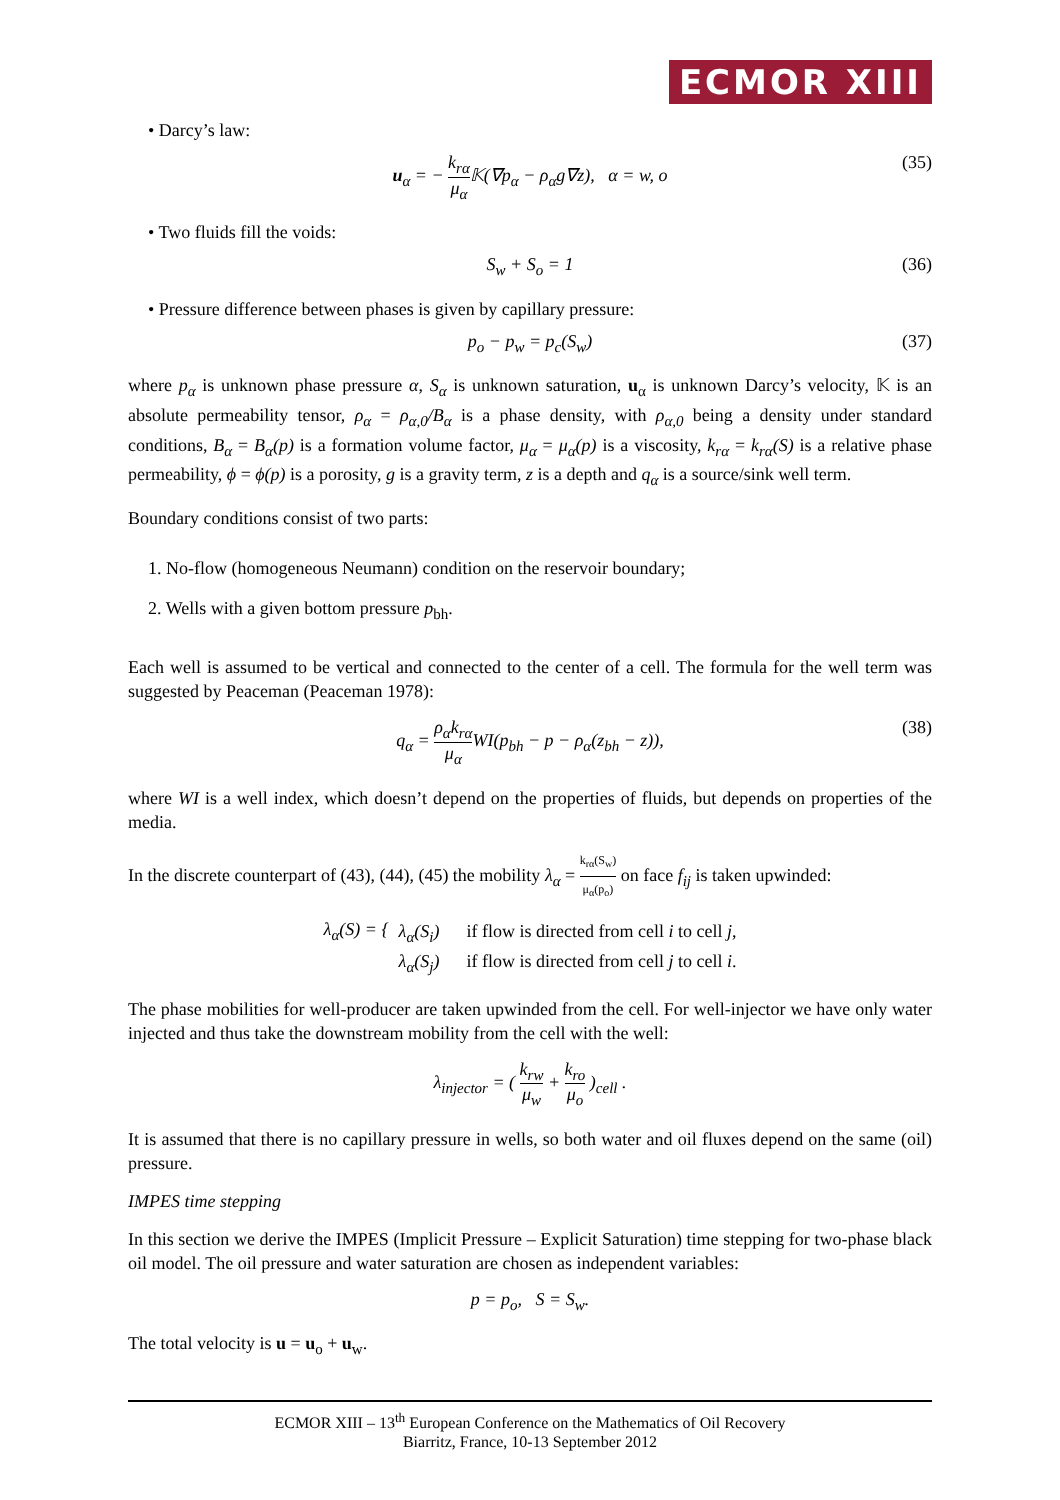ECMOR XIII
• Darcy’s law:
u<sub>α</sub> = − k<sub>rα</sub> μ<sub>α</sub> 𝕂(∇p<sub>α</sub> − ρ<sub>α</sub>g∇z), α = w, o (35)
• Two fluids fill the voids:
S<sub>w</sub> + S<sub>o</sub> = 1 (36)
• Pressure difference between phases is given by capillary pressure:
p<sub>o</sub> − p<sub>w</sub> = p<sub>c</sub>(S<sub>w</sub>) (37)
where p<sub>α</sub> is unknown phase pressure α, S<sub>α</sub> is unknown saturation, u<sub>α</sub> is unknown Darcy’s velocity, 𝕂 is an absolute permeability tensor, ρ<sub>α</sub> = ρ<sub>α,0</sub>/B<sub>α</sub> is a phase density, with ρ<sub>α,0</sub> being a density under standard conditions, B<sub>α</sub> = B<sub>α</sub>(p) is a formation volume factor, μ<sub>α</sub> = μ<sub>α</sub>(p) is a viscosity, k<sub>rα</sub> = k<sub>rα</sub>(S) is a relative phase permeability, ϕ = ϕ(p) is a porosity, g is a gravity term, z is a depth and q<sub>α</sub> is a source/sink well term.
Boundary conditions consist of two parts:
1. No-flow (homogeneous Neumann) condition on the reservoir boundary;
2. Wells with a given bottom pressure p<sub>bh</sub>.
Each well is assumed to be vertical and connected to the center of a cell. The formula for the well term was suggested by Peaceman (Peaceman 1978):
q<sub>α</sub> = ρ<sub>α</sub>k<sub>rα</sub> μ<sub>α</sub> WI(p<sub>bh</sub> − p − ρ<sub>α</sub>(z<sub>bh</sub> − z)), (38)
where WI is a well index, which doesn’t depend on the properties of fluids, but depends on properties of the media.
In the discrete counterpart of (43), (44), (45) the mobility λ<sub>α</sub> = k<sub>rα</sub>(S<sub>w</sub>) μ<sub>α</sub>(p<sub>o</sub>) on face f<sub>ij</sub> is taken upwinded:
λ<sub>α</sub>(S) = { λ<sub>α</sub>(S<sub>i</sub>) if flow is directed from cell i to cell j,
λ<sub>α</sub>(S<sub>j</sub>) if flow is directed from cell j to cell i.
The phase mobilities for well-producer are taken upwinded from the cell. For well-injector we have only water injected and thus take the downstream mobility from the cell with the well:
λ<sub>injector</sub> = ( k<sub>rw</sub> μ<sub>w</sub> + k<sub>ro</sub> μ<sub>o</sub> )<sub>cell</sub> .
It is assumed that there is no capillary pressure in wells, so both water and oil fluxes depend on the same (oil) pressure.
IMPES time stepping
In this section we derive the IMPES (Implicit Pressure – Explicit Saturation) time stepping for two-phase black oil model. The oil pressure and water saturation are chosen as independent variables:
p = p<sub>o</sub>, S = S<sub>w</sub>.
The total velocity is u = u<sub>o</sub> + u<sub>w</sub>.
ECMOR XIII – 13<sup>th</sup> European Conference on the Mathematics of Oil Recovery
Biarritz, France, 10-13 September 2012